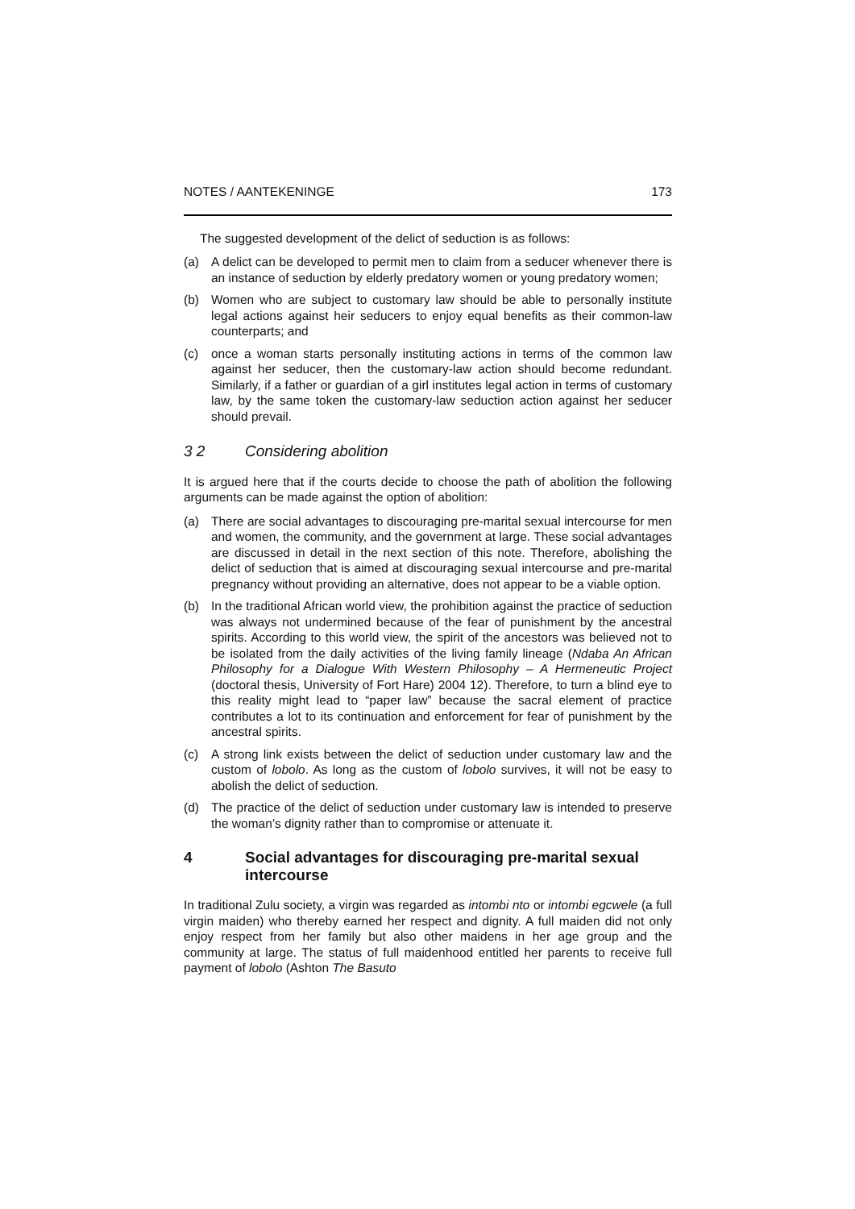NOTES / AANTEKENINGE 173
The suggested development of the delict of seduction is as follows:
(a) A delict can be developed to permit men to claim from a seducer whenever there is an instance of seduction by elderly predatory women or young predatory women;
(b) Women who are subject to customary law should be able to personally institute legal actions against heir seducers to enjoy equal benefits as their common-law counterparts; and
(c) once a woman starts personally instituting actions in terms of the common law against her seducer, then the customary-law action should become redundant. Similarly, if a father or guardian of a girl institutes legal action in terms of customary law, by the same token the customary-law seduction action against her seducer should prevail.
3 2 Considering abolition
It is argued here that if the courts decide to choose the path of abolition the following arguments can be made against the option of abolition:
(a) There are social advantages to discouraging pre-marital sexual intercourse for men and women, the community, and the government at large. These social advantages are discussed in detail in the next section of this note. Therefore, abolishing the delict of seduction that is aimed at discouraging sexual intercourse and pre-marital pregnancy without providing an alternative, does not appear to be a viable option.
(b) In the traditional African world view, the prohibition against the practice of seduction was always not undermined because of the fear of punishment by the ancestral spirits. According to this world view, the spirit of the ancestors was believed not to be isolated from the daily activities of the living family lineage (Ndaba An African Philosophy for a Dialogue With Western Philosophy – A Hermeneutic Project (doctoral thesis, University of Fort Hare) 2004 12). Therefore, to turn a blind eye to this reality might lead to “paper law” because the sacral element of practice contributes a lot to its continuation and enforcement for fear of punishment by the ancestral spirits.
(c) A strong link exists between the delict of seduction under customary law and the custom of lobolo. As long as the custom of lobolo survives, it will not be easy to abolish the delict of seduction.
(d) The practice of the delict of seduction under customary law is intended to preserve the woman’s dignity rather than to compromise or attenuate it.
4 Social advantages for discouraging pre-marital sexual intercourse
In traditional Zulu society, a virgin was regarded as intombi nto or intombi egcwele (a full virgin maiden) who thereby earned her respect and dignity. A full maiden did not only enjoy respect from her family but also other maidens in her age group and the community at large. The status of full maidenhood entitled her parents to receive full payment of lobolo (Ashton The Basuto